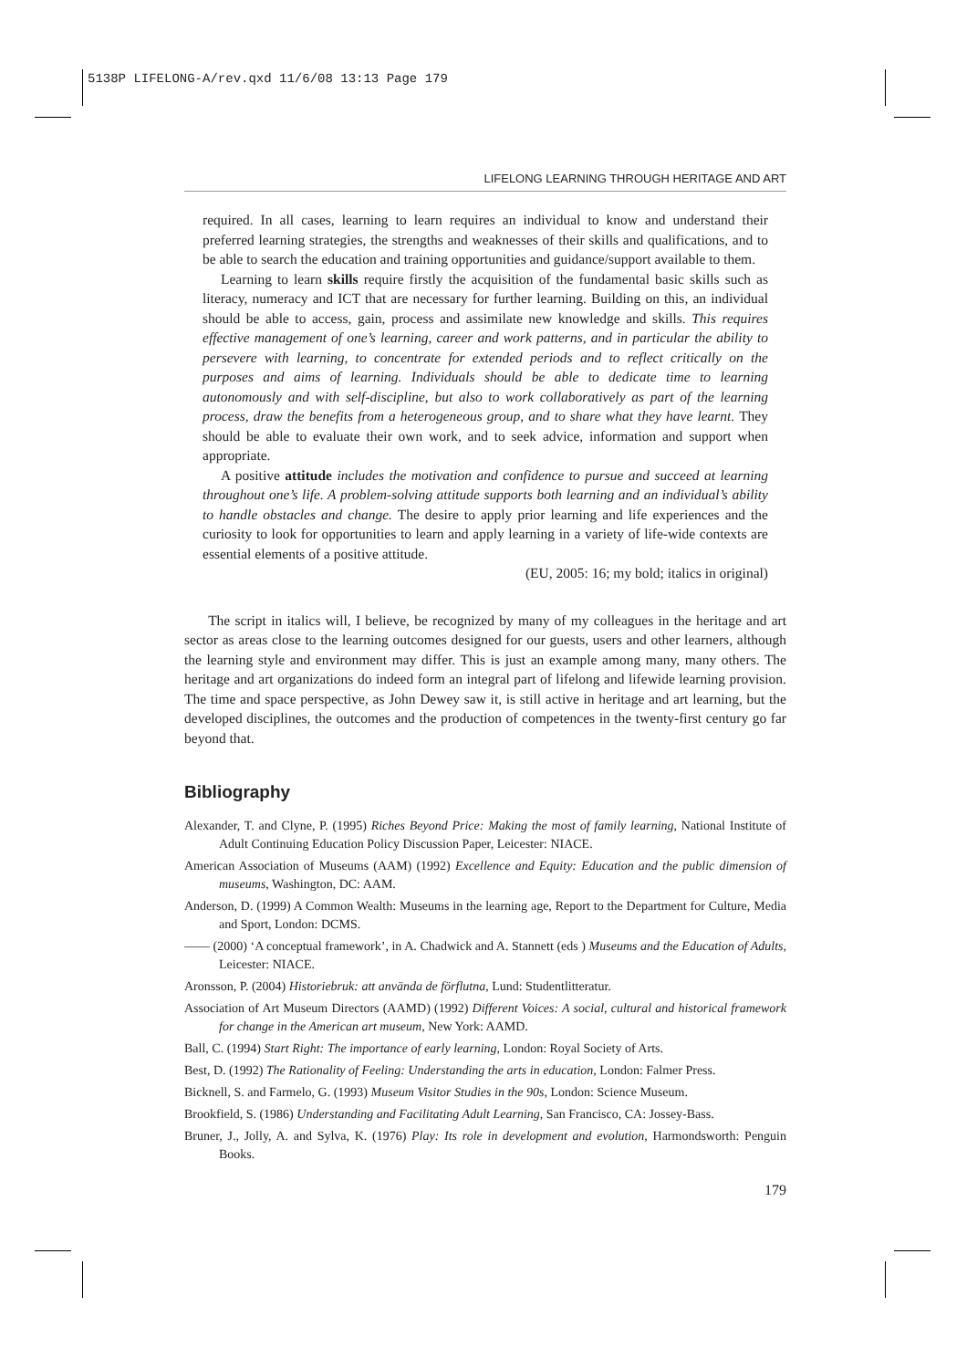5138P LIFELONG-A/rev.qxd 11/6/08 13:13 Page 179
LIFELONG LEARNING THROUGH HERITAGE AND ART
required. In all cases, learning to learn requires an individual to know and understand their preferred learning strategies, the strengths and weaknesses of their skills and qualifications, and to be able to search the education and training opportunities and guidance/support available to them.
Learning to learn skills require firstly the acquisition of the fundamental basic skills such as literacy, numeracy and ICT that are necessary for further learning. Building on this, an individual should be able to access, gain, process and assimilate new knowledge and skills. This requires effective management of one’s learning, career and work patterns, and in particular the ability to persevere with learning, to concentrate for extended periods and to reflect critically on the purposes and aims of learning. Individuals should be able to dedicate time to learning autonomously and with self-discipline, but also to work collaboratively as part of the learning process, draw the benefits from a heterogeneous group, and to share what they have learnt. They should be able to evaluate their own work, and to seek advice, information and support when appropriate.
A positive attitude includes the motivation and confidence to pursue and succeed at learning throughout one’s life. A problem-solving attitude supports both learning and an individual’s ability to handle obstacles and change. The desire to apply prior learning and life experiences and the curiosity to look for opportunities to learn and apply learning in a variety of life-wide contexts are essential elements of a positive attitude.
(EU, 2005: 16; my bold; italics in original)
The script in italics will, I believe, be recognized by many of my colleagues in the heritage and art sector as areas close to the learning outcomes designed for our guests, users and other learners, although the learning style and environment may differ. This is just an example among many, many others. The heritage and art organizations do indeed form an integral part of lifelong and lifewide learning provision. The time and space perspective, as John Dewey saw it, is still active in heritage and art learning, but the developed disciplines, the outcomes and the production of competences in the twenty-first century go far beyond that.
Bibliography
Alexander, T. and Clyne, P. (1995) Riches Beyond Price: Making the most of family learning, National Institute of Adult Continuing Education Policy Discussion Paper, Leicester: NIACE.
American Association of Museums (AAM) (1992) Excellence and Equity: Education and the public dimension of museums, Washington, DC: AAM.
Anderson, D. (1999) A Common Wealth: Museums in the learning age, Report to the Department for Culture, Media and Sport, London: DCMS.
—— (2000) ‘A conceptual framework’, in A. Chadwick and A. Stannett (eds ) Museums and the Education of Adults, Leicester: NIACE.
Aronsson, P. (2004) Historiebruk: att använda de förflutna, Lund: Studentlitteratur.
Association of Art Museum Directors (AAMD) (1992) Different Voices: A social, cultural and historical framework for change in the American art museum, New York: AAMD.
Ball, C. (1994) Start Right: The importance of early learning, London: Royal Society of Arts.
Best, D. (1992) The Rationality of Feeling: Understanding the arts in education, London: Falmer Press.
Bicknell, S. and Farmelo, G. (1993) Museum Visitor Studies in the 90s, London: Science Museum.
Brookfield, S. (1986) Understanding and Facilitating Adult Learning, San Francisco, CA: Jossey-Bass.
Bruner, J., Jolly, A. and Sylva, K. (1976) Play: Its role in development and evolution, Harmondsworth: Penguin Books.
179